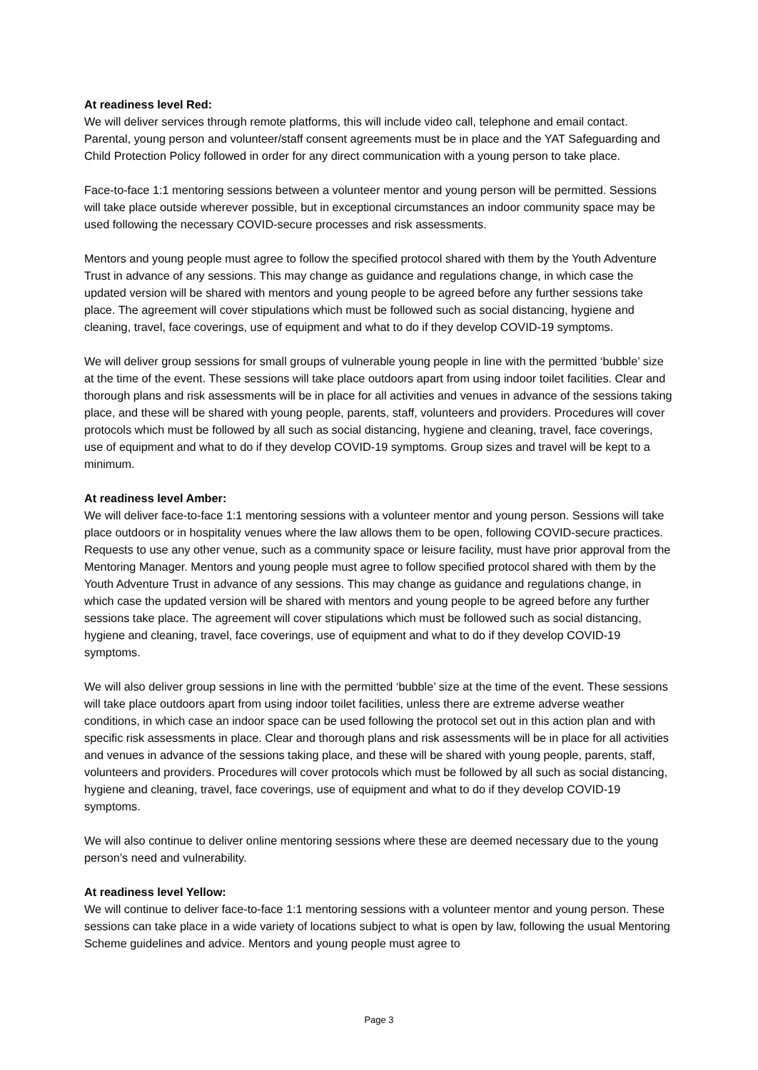At readiness level Red:
We will deliver services through remote platforms, this will include video call, telephone and email contact. Parental, young person and volunteer/staff consent agreements must be in place and the YAT Safeguarding and Child Protection Policy followed in order for any direct communication with a young person to take place.
Face-to-face 1:1 mentoring sessions between a volunteer mentor and young person will be permitted. Sessions will take place outside wherever possible, but in exceptional circumstances an indoor community space may be used following the necessary COVID-secure processes and risk assessments.
Mentors and young people must agree to follow the specified protocol shared with them by the Youth Adventure Trust in advance of any sessions. This may change as guidance and regulations change, in which case the updated version will be shared with mentors and young people to be agreed before any further sessions take place. The agreement will cover stipulations which must be followed such as social distancing, hygiene and cleaning, travel, face coverings, use of equipment and what to do if they develop COVID-19 symptoms.
We will deliver group sessions for small groups of vulnerable young people in line with the permitted ‘bubble’ size at the time of the event. These sessions will take place outdoors apart from using indoor toilet facilities. Clear and thorough plans and risk assessments will be in place for all activities and venues in advance of the sessions taking place, and these will be shared with young people, parents, staff, volunteers and providers. Procedures will cover protocols which must be followed by all such as social distancing, hygiene and cleaning, travel, face coverings, use of equipment and what to do if they develop COVID-19 symptoms. Group sizes and travel will be kept to a minimum.
At readiness level Amber:
We will deliver face-to-face 1:1 mentoring sessions with a volunteer mentor and young person. Sessions will take place outdoors or in hospitality venues where the law allows them to be open, following COVID-secure practices. Requests to use any other venue, such as a community space or leisure facility, must have prior approval from the Mentoring Manager. Mentors and young people must agree to follow specified protocol shared with them by the Youth Adventure Trust in advance of any sessions. This may change as guidance and regulations change, in which case the updated version will be shared with mentors and young people to be agreed before any further sessions take place. The agreement will cover stipulations which must be followed such as social distancing, hygiene and cleaning, travel, face coverings, use of equipment and what to do if they develop COVID-19 symptoms.
We will also deliver group sessions in line with the permitted ‘bubble’ size at the time of the event. These sessions will take place outdoors apart from using indoor toilet facilities, unless there are extreme adverse weather conditions, in which case an indoor space can be used following the protocol set out in this action plan and with specific risk assessments in place. Clear and thorough plans and risk assessments will be in place for all activities and venues in advance of the sessions taking place, and these will be shared with young people, parents, staff, volunteers and providers. Procedures will cover protocols which must be followed by all such as social distancing, hygiene and cleaning, travel, face coverings, use of equipment and what to do if they develop COVID-19 symptoms.
We will also continue to deliver online mentoring sessions where these are deemed necessary due to the young person’s need and vulnerability.
At readiness level Yellow:
We will continue to deliver face-to-face 1:1 mentoring sessions with a volunteer mentor and young person. These sessions can take place in a wide variety of locations subject to what is open by law, following the usual Mentoring Scheme guidelines and advice. Mentors and young people must agree to
Page 3